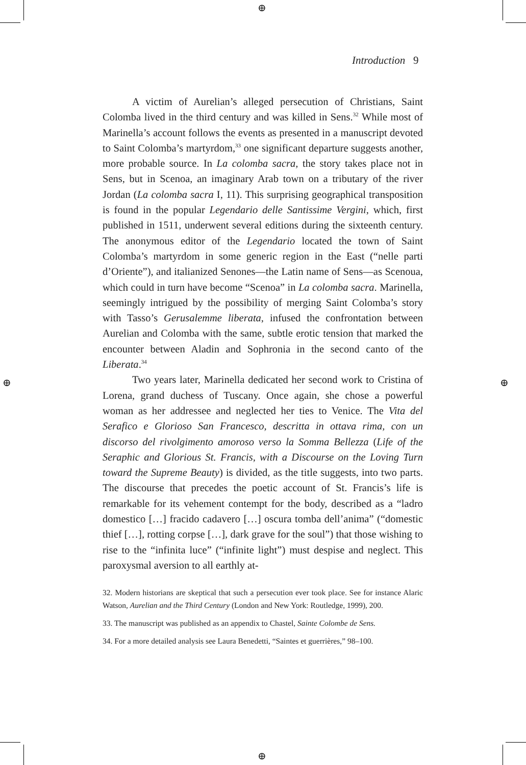⊕
⊕ ⊕
⊕
Introduction 9
A victim of Aurelian’s alleged persecution of Christians, Saint Colomba lived in the third century and was killed in Sens.<sup>32</sup> While most of Marinella’s account follows the events as presented in a manuscript devoted to Saint Colomba’s martyrdom,<sup>33</sup> one significant departure suggests another, more probable source. In La colomba sacra, the story takes place not in Sens, but in Scenoa, an imaginary Arab town on a tributary of the river Jordan (La colomba sacra I, 11). This surprising geographical transposition is found in the popular Legendario delle Santissime Vergini, which, first published in 1511, underwent several editions during the sixteenth century. The anonymous editor of the Legendario located the town of Saint Colomba’s martyrdom in some generic region in the East (“nelle parti d’Oriente”), and italianized Senones—the Latin name of Sens—as Scenoua, which could in turn have become “Scenoa” in La colomba sacra. Marinella, seemingly intrigued by the possibility of merging Saint Colomba’s story with Tasso’s Gerusalemme liberata, infused the confrontation between Aurelian and Colomba with the same, subtle erotic tension that marked the encounter between Aladin and Sophronia in the second canto of the Liberata.<sup>34</sup>
Two years later, Marinella dedicated her second work to Cristina of Lorena, grand duchess of Tuscany. Once again, she chose a powerful woman as her addressee and neglected her ties to Venice. The Vita del Serafico e Glorioso San Francesco, descritta in ottava rima, con un discorso del rivolgimento amoroso verso la Somma Bellezza (Life of the Seraphic and Glorious St. Francis, with a Discourse on the Loving Turn toward the Supreme Beauty) is divided, as the title suggests, into two parts. The discourse that precedes the poetic account of St. Francis’s life is remarkable for its vehement contempt for the body, described as a “ladro domestico […] fracido cadavero […] oscura tomba dell’anima” (“domestic thief […], rotting corpse […], dark grave for the soul”) that those wishing to rise to the “infinita luce” (“infinite light”) must despise and neglect. This paroxysmal aversion to all earthly at-
32. Modern historians are skeptical that such a persecution ever took place. See for instance Alaric Watson, Aurelian and the Third Century (London and New York: Routledge, 1999), 200.
33. The manuscript was published as an appendix to Chastel, Sainte Colombe de Sens.
34. For a more detailed analysis see Laura Benedetti, “Saintes et guerrières,” 98–100.